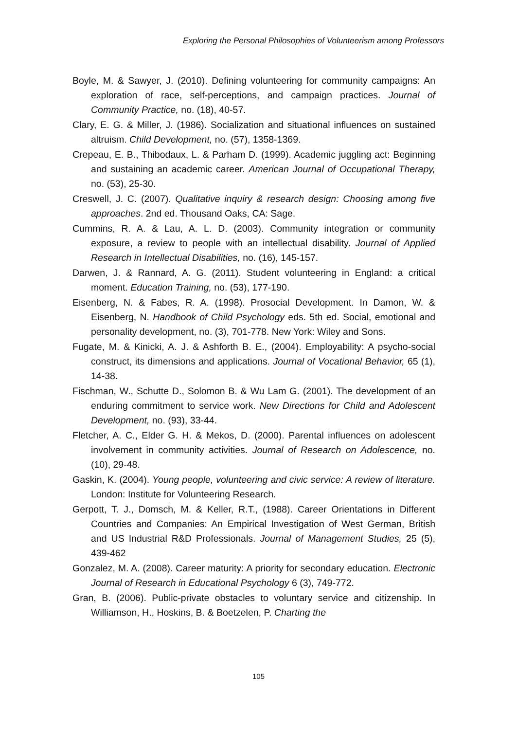Exploring the Personal Philosophies of Volunteerism among Professors
Boyle, M. & Sawyer, J. (2010). Defining volunteering for community campaigns: An exploration of race, self-perceptions, and campaign practices. Journal of Community Practice, no. (18), 40-57.
Clary, E. G. & Miller, J. (1986). Socialization and situational influences on sustained altruism. Child Development, no. (57), 1358-1369.
Crepeau, E. B., Thibodaux, L. & Parham D. (1999). Academic juggling act: Beginning and sustaining an academic career. American Journal of Occupational Therapy, no. (53), 25-30.
Creswell, J. C. (2007). Qualitative inquiry & research design: Choosing among five approaches. 2nd ed. Thousand Oaks, CA: Sage.
Cummins, R. A. & Lau, A. L. D. (2003). Community integration or community exposure, a review to people with an intellectual disability. Journal of Applied Research in Intellectual Disabilities, no. (16), 145-157.
Darwen, J. & Rannard, A. G. (2011). Student volunteering in England: a critical moment. Education Training, no. (53), 177-190.
Eisenberg, N. & Fabes, R. A. (1998). Prosocial Development. In Damon, W. & Eisenberg, N. Handbook of Child Psychology eds. 5th ed. Social, emotional and personality development, no. (3), 701-778. New York: Wiley and Sons.
Fugate, M. & Kinicki, A. J. & Ashforth B. E., (2004). Employability: A psycho-social construct, its dimensions and applications. Journal of Vocational Behavior, 65 (1), 14-38.
Fischman, W., Schutte D., Solomon B. & Wu Lam G. (2001). The development of an enduring commitment to service work. New Directions for Child and Adolescent Development, no. (93), 33-44.
Fletcher, A. C., Elder G. H. & Mekos, D. (2000). Parental influences on adolescent involvement in community activities. Journal of Research on Adolescence, no. (10), 29-48.
Gaskin, K. (2004). Young people, volunteering and civic service: A review of literature. London: Institute for Volunteering Research.
Gerpott, T. J., Domsch, M. & Keller, R.T., (1988). Career Orientations in Different Countries and Companies: An Empirical Investigation of West German, British and US Industrial R&D Professionals. Journal of Management Studies, 25 (5), 439-462
Gonzalez, M. A. (2008). Career maturity: A priority for secondary education. Electronic Journal of Research in Educational Psychology 6 (3), 749-772.
Gran, B. (2006). Public-private obstacles to voluntary service and citizenship. In Williamson, H., Hoskins, B. & Boetzelen, P. Charting the
105